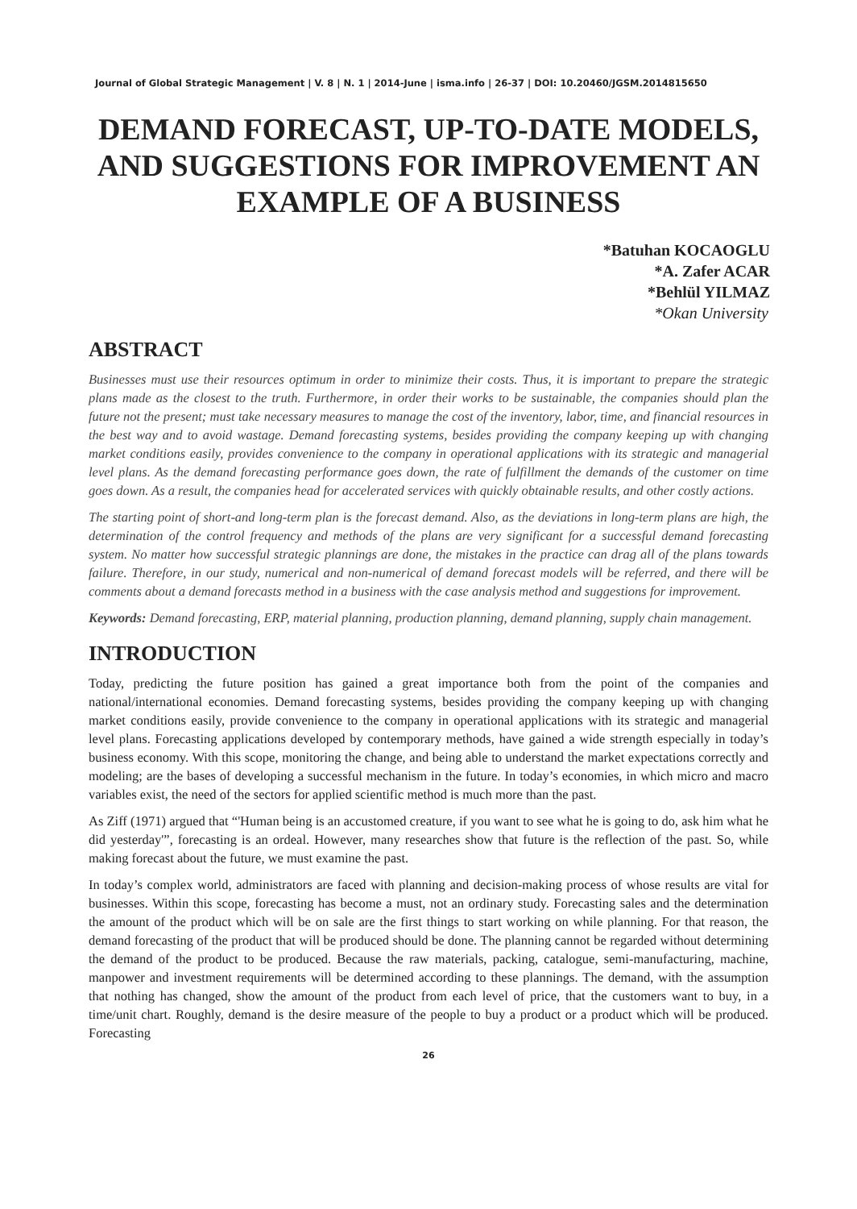Journal of Global Strategic Management | V. 8 | N. 1 | 2014-June | isma.info | 26-37 | DOI: 10.20460/JGSM.2014815650
DEMAND FORECAST, UP-TO-DATE MODELS, AND SUGGESTIONS FOR IMPROVEMENT AN EXAMPLE OF A BUSINESS
*Batuhan KOCAOGLU
*A. Zafer ACAR
*Behlül YILMAZ
*Okan University
ABSTRACT
Businesses must use their resources optimum in order to minimize their costs. Thus, it is important to prepare the strategic plans made as the closest to the truth. Furthermore, in order their works to be sustainable, the companies should plan the future not the present; must take necessary measures to manage the cost of the inventory, labor, time, and financial resources in the best way and to avoid wastage. Demand forecasting systems, besides providing the company keeping up with changing market conditions easily, provides convenience to the company in operational applications with its strategic and managerial level plans. As the demand forecasting performance goes down, the rate of fulfillment the demands of the customer on time goes down. As a result, the companies head for accelerated services with quickly obtainable results, and other costly actions.
The starting point of short-and long-term plan is the forecast demand. Also, as the deviations in long-term plans are high, the determination of the control frequency and methods of the plans are very significant for a successful demand forecasting system. No matter how successful strategic plannings are done, the mistakes in the practice can drag all of the plans towards failure. Therefore, in our study, numerical and non-numerical of demand forecast models will be referred, and there will be comments about a demand forecasts method in a business with the case analysis method and suggestions for improvement.
Keywords: Demand forecasting, ERP, material planning, production planning, demand planning, supply chain management.
INTRODUCTION
Today, predicting the future position has gained a great importance both from the point of the companies and national/international economies. Demand forecasting systems, besides providing the company keeping up with changing market conditions easily, provide convenience to the company in operational applications with its strategic and managerial level plans. Forecasting applications developed by contemporary methods, have gained a wide strength especially in today’s business economy. With this scope, monitoring the change, and being able to understand the market expectations correctly and modeling; are the bases of developing a successful mechanism in the future. In today’s economies, in which micro and macro variables exist, the need of the sectors for applied scientific method is much more than the past.
As Ziff (1971) argued that “'Human being is an accustomed creature, if you want to see what he is going to do, ask him what he did yesterday'”, forecasting is an ordeal. However, many researches show that future is the reflection of the past. So, while making forecast about the future, we must examine the past.
In today’s complex world, administrators are faced with planning and decision-making process of whose results are vital for businesses. Within this scope, forecasting has become a must, not an ordinary study. Forecasting sales and the determination the amount of the product which will be on sale are the first things to start working on while planning. For that reason, the demand forecasting of the product that will be produced should be done. The planning cannot be regarded without determining the demand of the product to be produced. Because the raw materials, packing, catalogue, semi-manufacturing, machine, manpower and investment requirements will be determined according to these plannings. The demand, with the assumption that nothing has changed, show the amount of the product from each level of price, that the customers want to buy, in a time/unit chart. Roughly, demand is the desire measure of the people to buy a product or a product which will be produced. Forecasting
26